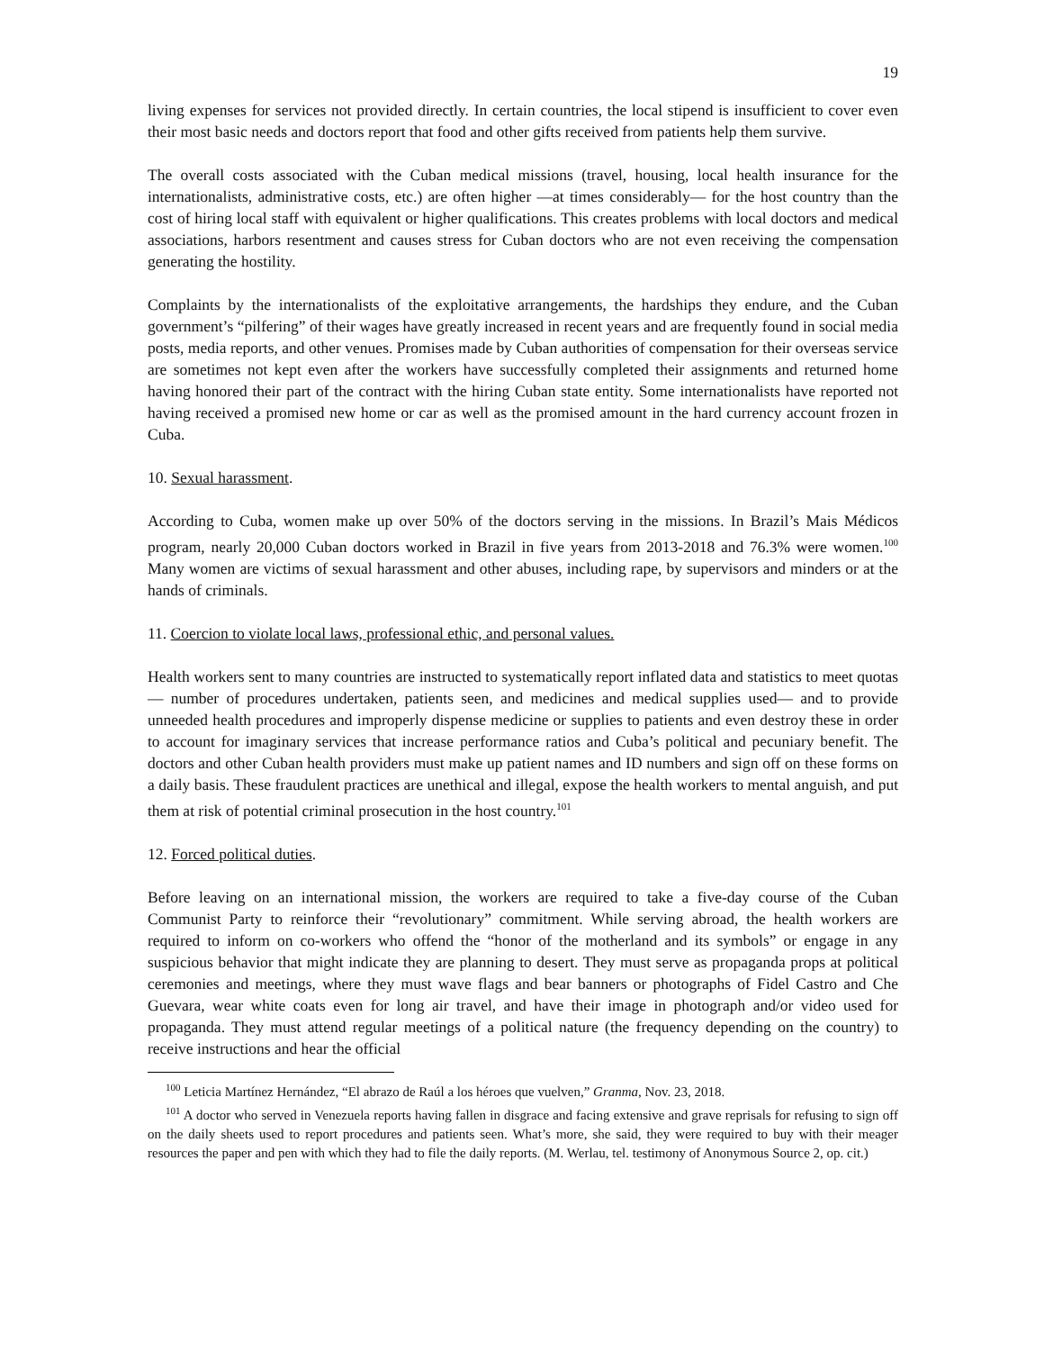19
living expenses for services not provided directly. In certain countries, the local stipend is insufficient to cover even their most basic needs and doctors report that food and other gifts received from patients help them survive.
The overall costs associated with the Cuban medical missions (travel, housing, local health insurance for the internationalists, administrative costs, etc.) are often higher —at times considerably— for the host country than the cost of hiring local staff with equivalent or higher qualifications. This creates problems with local doctors and medical associations, harbors resentment and causes stress for Cuban doctors who are not even receiving the compensation generating the hostility.
Complaints by the internationalists of the exploitative arrangements, the hardships they endure, and the Cuban government’s “pilfering” of their wages have greatly increased in recent years and are frequently found in social media posts, media reports, and other venues. Promises made by Cuban authorities of compensation for their overseas service are sometimes not kept even after the workers have successfully completed their assignments and returned home having honored their part of the contract with the hiring Cuban state entity. Some internationalists have reported not having received a promised new home or car as well as the promised amount in the hard currency account frozen in Cuba.
10. Sexual harassment.
According to Cuba, women make up over 50% of the doctors serving in the missions. In Brazil’s Mais Médicos program, nearly 20,000 Cuban doctors worked in Brazil in five years from 2013-2018 and 76.3% were women.<sup>100</sup> Many women are victims of sexual harassment and other abuses, including rape, by supervisors and minders or at the hands of criminals.
11. Coercion to violate local laws, professional ethic, and personal values.
Health workers sent to many countries are instructed to systematically report inflated data and statistics to meet quotas — number of procedures undertaken, patients seen, and medicines and medical supplies used— and to provide unneeded health procedures and improperly dispense medicine or supplies to patients and even destroy these in order to account for imaginary services that increase performance ratios and Cuba’s political and pecuniary benefit. The doctors and other Cuban health providers must make up patient names and ID numbers and sign off on these forms on a daily basis. These fraudulent practices are unethical and illegal, expose the health workers to mental anguish, and put them at risk of potential criminal prosecution in the host country.<sup>101</sup>
12. Forced political duties.
Before leaving on an international mission, the workers are required to take a five-day course of the Cuban Communist Party to reinforce their “revolutionary” commitment. While serving abroad, the health workers are required to inform on co-workers who offend the “honor of the motherland and its symbols” or engage in any suspicious behavior that might indicate they are planning to desert. They must serve as propaganda props at political ceremonies and meetings, where they must wave flags and bear banners or photographs of Fidel Castro and Che Guevara, wear white coats even for long air travel, and have their image in photograph and/or video used for propaganda. They must attend regular meetings of a political nature (the frequency depending on the country) to receive instructions and hear the official
<sup>100</sup> Leticia Martínez Hernández, “El abrazo de Raúl a los héroes que vuelven,” Granma, Nov. 23, 2018.
<sup>101</sup> A doctor who served in Venezuela reports having fallen in disgrace and facing extensive and grave reprisals for refusing to sign off on the daily sheets used to report procedures and patients seen. What’s more, she said, they were required to buy with their meager resources the paper and pen with which they had to file the daily reports. (M. Werlau, tel. testimony of Anonymous Source 2, op. cit.)